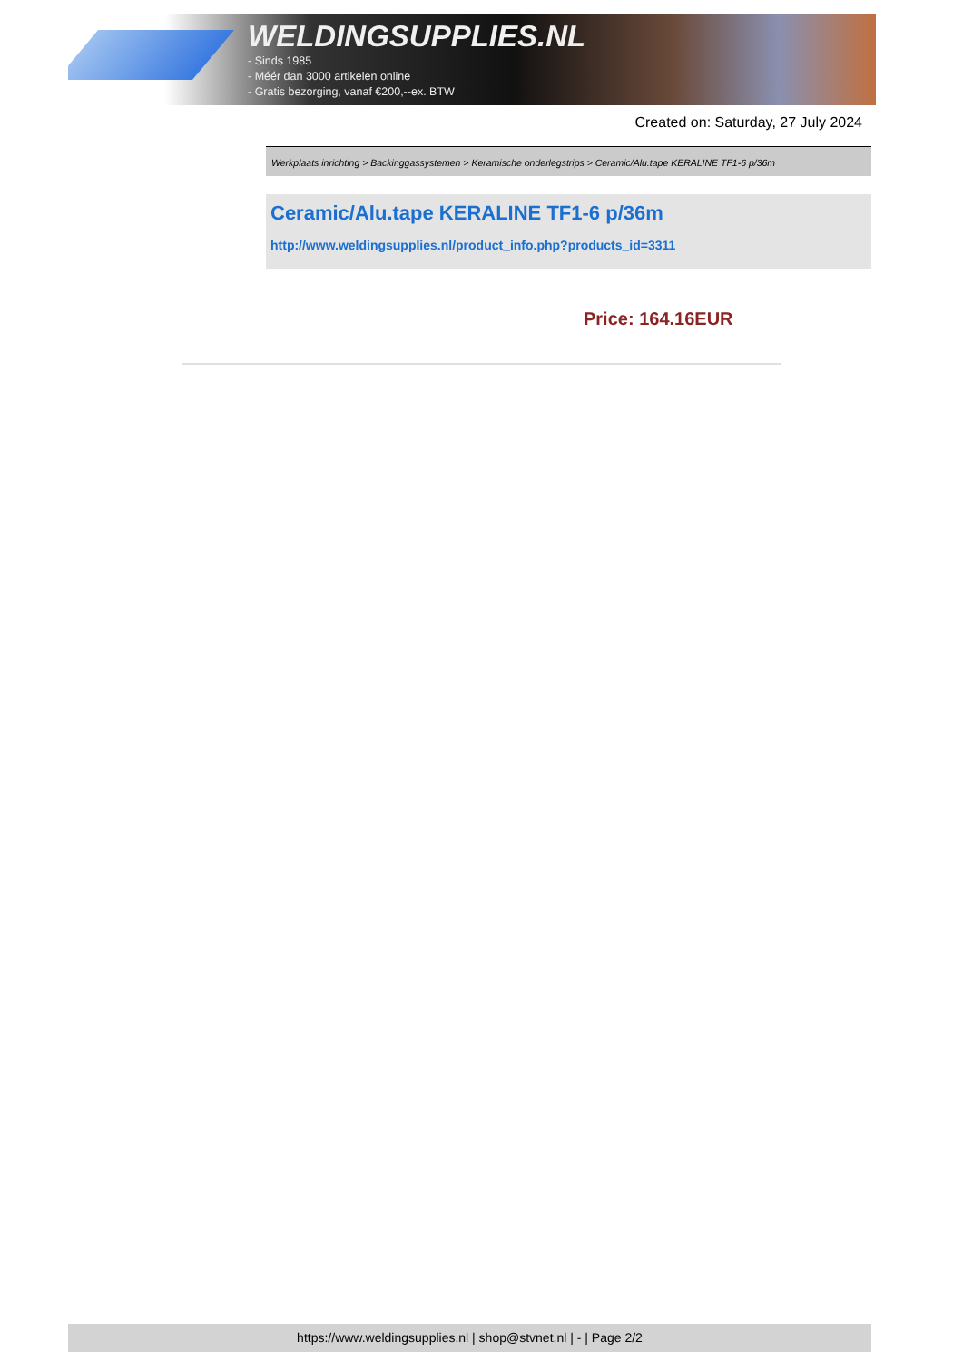WELDINGSUPPLIES.NL
- Sinds 1985
- Méér dan 3000 artikelen online
- Gratis bezorging, vanaf €200,--ex. BTW
Created on: Saturday, 27 July 2024
Werkplaats inrichting > Backinggassystemen > Keramische onderlegstrips > Ceramic/Alu.tape KERALINE TF1-6 p/36m
Ceramic/Alu.tape KERALINE TF1-6 p/36m
http://www.weldingsupplies.nl/product_info.php?products_id=3311
Price: 164.16EUR
https://www.weldingsupplies.nl | shop@stvnet.nl | - | Page 2/2